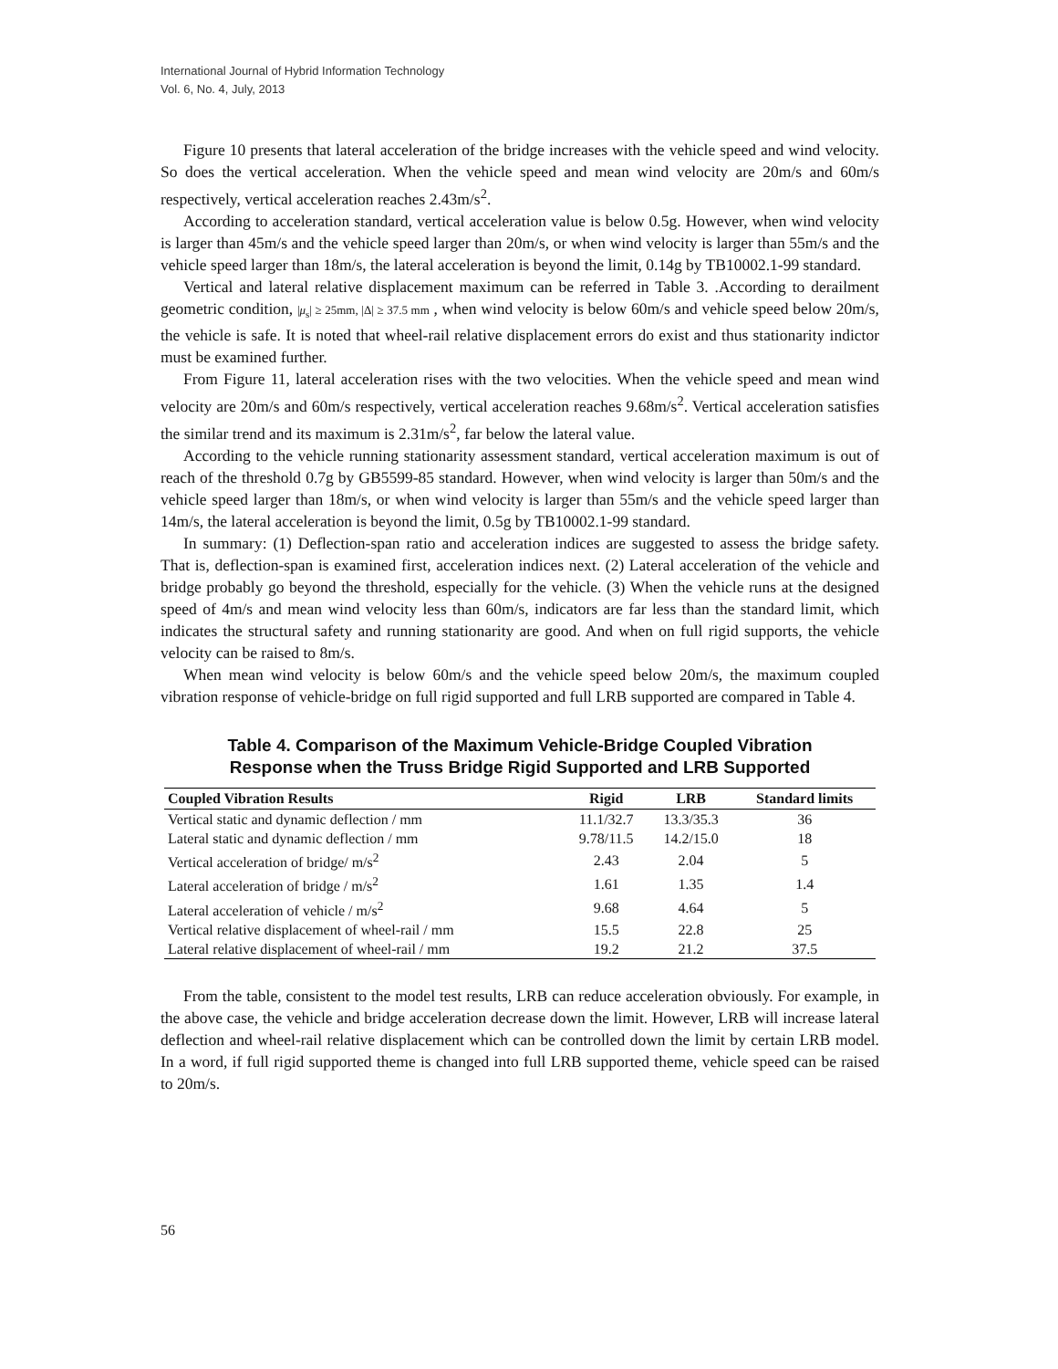International Journal of Hybrid Information Technology
Vol. 6, No. 4, July, 2013
Figure 10 presents that lateral acceleration of the bridge increases with the vehicle speed and wind velocity. So does the vertical acceleration. When the vehicle speed and mean wind velocity are 20m/s and 60m/s respectively, vertical acceleration reaches 2.43m/s<sup>2</sup>.
According to acceleration standard, vertical acceleration value is below 0.5g. However, when wind velocity is larger than 45m/s and the vehicle speed larger than 20m/s, or when wind velocity is larger than 55m/s and the vehicle speed larger than 18m/s, the lateral acceleration is beyond the limit, 0.14g by TB10002.1-99 standard.
Vertical and lateral relative displacement maximum can be referred in Table 3. .According to derailment geometric condition, |μ<sub>s</sub>| ≥ 25mm, |Δ| ≥ 37.5 mm , when wind velocity is below 60m/s and vehicle speed below 20m/s, the vehicle is safe. It is noted that wheel-rail relative displacement errors do exist and thus stationarity indictor must be examined further.
From Figure 11, lateral acceleration rises with the two velocities. When the vehicle speed and mean wind velocity are 20m/s and 60m/s respectively, vertical acceleration reaches 9.68m/s<sup>2</sup>. Vertical acceleration satisfies the similar trend and its maximum is 2.31m/s<sup>2</sup>, far below the lateral value.
According to the vehicle running stationarity assessment standard, vertical acceleration maximum is out of reach of the threshold 0.7g by GB5599-85 standard. However, when wind velocity is larger than 50m/s and the vehicle speed larger than 18m/s, or when wind velocity is larger than 55m/s and the vehicle speed larger than 14m/s, the lateral acceleration is beyond the limit, 0.5g by TB10002.1-99 standard.
In summary: (1) Deflection-span ratio and acceleration indices are suggested to assess the bridge safety. That is, deflection-span is examined first, acceleration indices next. (2) Lateral acceleration of the vehicle and bridge probably go beyond the threshold, especially for the vehicle. (3) When the vehicle runs at the designed speed of 4m/s and mean wind velocity less than 60m/s, indicators are far less than the standard limit, which indicates the structural safety and running stationarity are good. And when on full rigid supports, the vehicle velocity can be raised to 8m/s.
When mean wind velocity is below 60m/s and the vehicle speed below 20m/s, the maximum coupled vibration response of vehicle-bridge on full rigid supported and full LRB supported are compared in Table 4.
Table 4. Comparison of the Maximum Vehicle-Bridge Coupled Vibration
Response when the Truss Bridge Rigid Supported and LRB Supported
| Coupled Vibration Results | Rigid | LRB | Standard limits |
| --- | --- | --- | --- |
| Vertical static and dynamic deflection / mm | 11.1/32.7 | 13.3/35.3 | 36 |
| Lateral static and dynamic deflection / mm | 9.78/11.5 | 14.2/15.0 | 18 |
| Vertical acceleration of bridge/ m/s<sup>2</sup> | 2.43 | 2.04 | 5 |
| Lateral acceleration of bridge / m/s<sup>2</sup> | 1.61 | 1.35 | 1.4 |
| Lateral acceleration of vehicle / m/s<sup>2</sup> | 9.68 | 4.64 | 5 |
| Vertical relative displacement of wheel-rail / mm | 15.5 | 22.8 | 25 |
| Lateral relative displacement of wheel-rail / mm | 19.2 | 21.2 | 37.5 |
From the table, consistent to the model test results, LRB can reduce acceleration obviously. For example, in the above case, the vehicle and bridge acceleration decrease down the limit. However, LRB will increase lateral deflection and wheel-rail relative displacement which can be controlled down the limit by certain LRB model. In a word, if full rigid supported theme is changed into full LRB supported theme, vehicle speed can be raised to 20m/s.
56